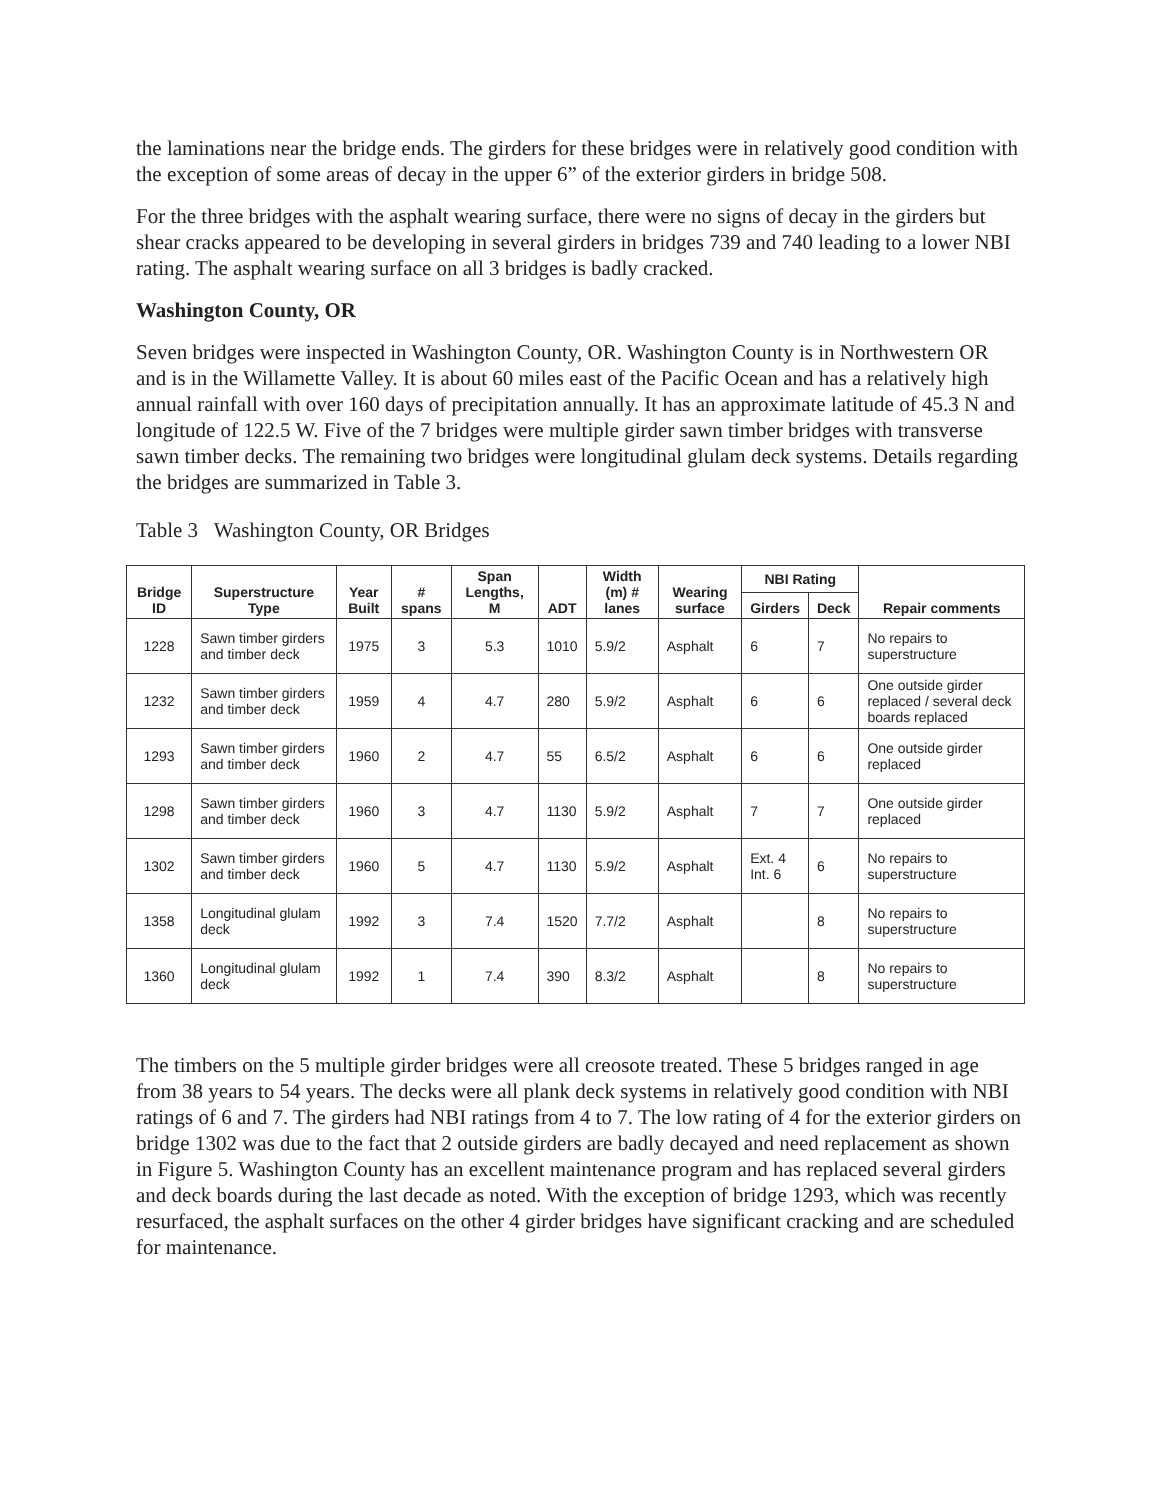the laminations near the bridge ends. The girders for these bridges were in relatively good condition with the exception of some areas of decay in the upper 6” of the exterior girders in bridge 508.
For the three bridges with the asphalt wearing surface, there were no signs of decay in the girders but shear cracks appeared to be developing in several girders in bridges 739 and 740 leading to a lower NBI rating. The asphalt wearing surface on all 3 bridges is badly cracked.
Washington County, OR
Seven bridges were inspected in Washington County, OR. Washington County is in Northwestern OR and is in the Willamette Valley. It is about 60 miles east of the Pacific Ocean and has a relatively high annual rainfall with over 160 days of precipitation annually. It has an approximate latitude of 45.3 N and longitude of 122.5 W. Five of the 7 bridges were multiple girder sawn timber bridges with transverse sawn timber decks. The remaining two bridges were longitudinal glulam deck systems. Details regarding the bridges are summarized in Table 3.
Table 3 Washington County, OR Bridges
| Bridge ID | Superstructure Type | Year Built | # spans | Span Lengths, M | ADT | Width (m) # lanes | Wearing surface | NBI Rating | | Repair comments |
| --- | --- | --- | --- | --- | --- | --- | --- | --- | --- | --- |
| | | | | | | | | Girders | Deck | |
| 1228 | Sawn timber girders and timber deck | 1975 | 3 | 5.3 | 1010 | 5.9/2 | Asphalt | 6 | 7 | No repairs to superstructure |
| 1232 | Sawn timber girders and timber deck | 1959 | 4 | 4.7 | 280 | 5.9/2 | Asphalt | 6 | 6 | One outside girder replaced / several deck boards replaced |
| 1293 | Sawn timber girders and timber deck | 1960 | 2 | 4.7 | 55 | 6.5/2 | Asphalt | 6 | 6 | One outside girder replaced |
| 1298 | Sawn timber girders and timber deck | 1960 | 3 | 4.7 | 1130 | 5.9/2 | Asphalt | 7 | 7 | One outside girder replaced |
| 1302 | Sawn timber girders and timber deck | 1960 | 5 | 4.7 | 1130 | 5.9/2 | Asphalt | Ext. 4 Int. 6 | 6 | No repairs to superstructure |
| 1358 | Longitudinal glulam deck | 1992 | 3 | 7.4 | 1520 | 7.7/2 | Asphalt | | 8 | No repairs to superstructure |
| 1360 | Longitudinal glulam deck | 1992 | 1 | 7.4 | 390 | 8.3/2 | Asphalt | | 8 | No repairs to superstructure |
The timbers on the 5 multiple girder bridges were all creosote treated. These 5 bridges ranged in age from 38 years to 54 years. The decks were all plank deck systems in relatively good condition with NBI ratings of 6 and 7. The girders had NBI ratings from 4 to 7. The low rating of 4 for the exterior girders on bridge 1302 was due to the fact that 2 outside girders are badly decayed and need replacement as shown in Figure 5. Washington County has an excellent maintenance program and has replaced several girders and deck boards during the last decade as noted. With the exception of bridge 1293, which was recently resurfaced, the asphalt surfaces on the other 4 girder bridges have significant cracking and are scheduled for maintenance.